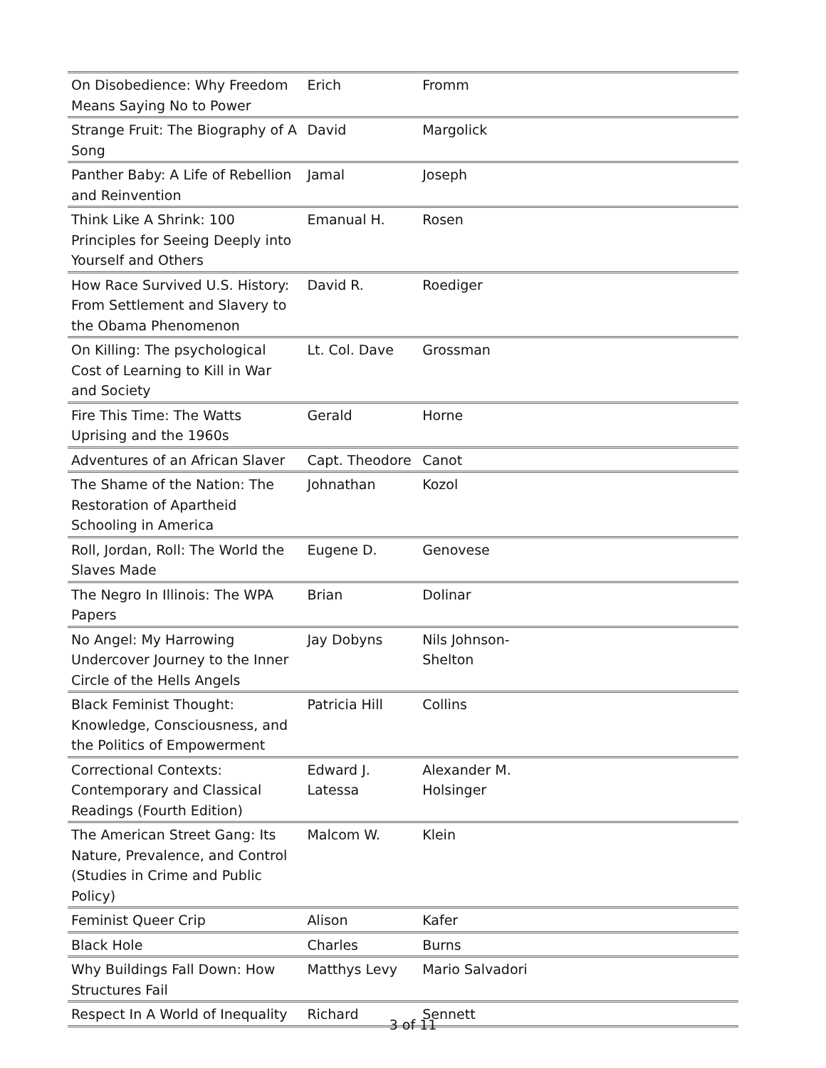| On Disobedience: Why Freedom Means Saying No to Power | Erich | Fromm |
| Strange Fruit: The Biography of A Song | David | Margolick |
| Panther Baby: A Life of Rebellion and Reinvention | Jamal | Joseph |
| Think Like A Shrink: 100 Principles for Seeing Deeply into Yourself and Others | Emanual H. | Rosen |
| How Race Survived U.S. History: From Settlement and Slavery to the Obama Phenomenon | David R. | Roediger |
| On Killing: The psychological Cost of Learning to Kill in War and Society | Lt. Col. Dave | Grossman |
| Fire This Time: The Watts Uprising and the 1960s | Gerald | Horne |
| Adventures of an African Slaver | Capt. Theodore | Canot |
| The Shame of the Nation: The Restoration of Apartheid Schooling in America | Johnathan | Kozol |
| Roll, Jordan, Roll: The World the Slaves Made | Eugene D. | Genovese |
| The Negro In Illinois: The WPA Papers | Brian | Dolinar |
| No Angel: My Harrowing Undercover Journey to the Inner Circle of the Hells Angels | Jay Dobyns | Nils Johnson- Shelton |
| Black Feminist Thought: Knowledge, Consciousness, and the Politics of Empowerment | Patricia Hill | Collins |
| Correctional Contexts: Contemporary and Classical Readings (Fourth Edition) | Edward J. Latessa | Alexander M. Holsinger |
| The American Street Gang: Its Nature, Prevalence, and Control (Studies in Crime and Public Policy) | Malcom W. | Klein |
| Feminist Queer Crip | Alison | Kafer |
| Black Hole | Charles | Burns |
| Why Buildings Fall Down: How Structures Fail | Matthys Levy | Mario Salvadori |
| Respect In A World of Inequality | Richard | Sennett |
3 of 11